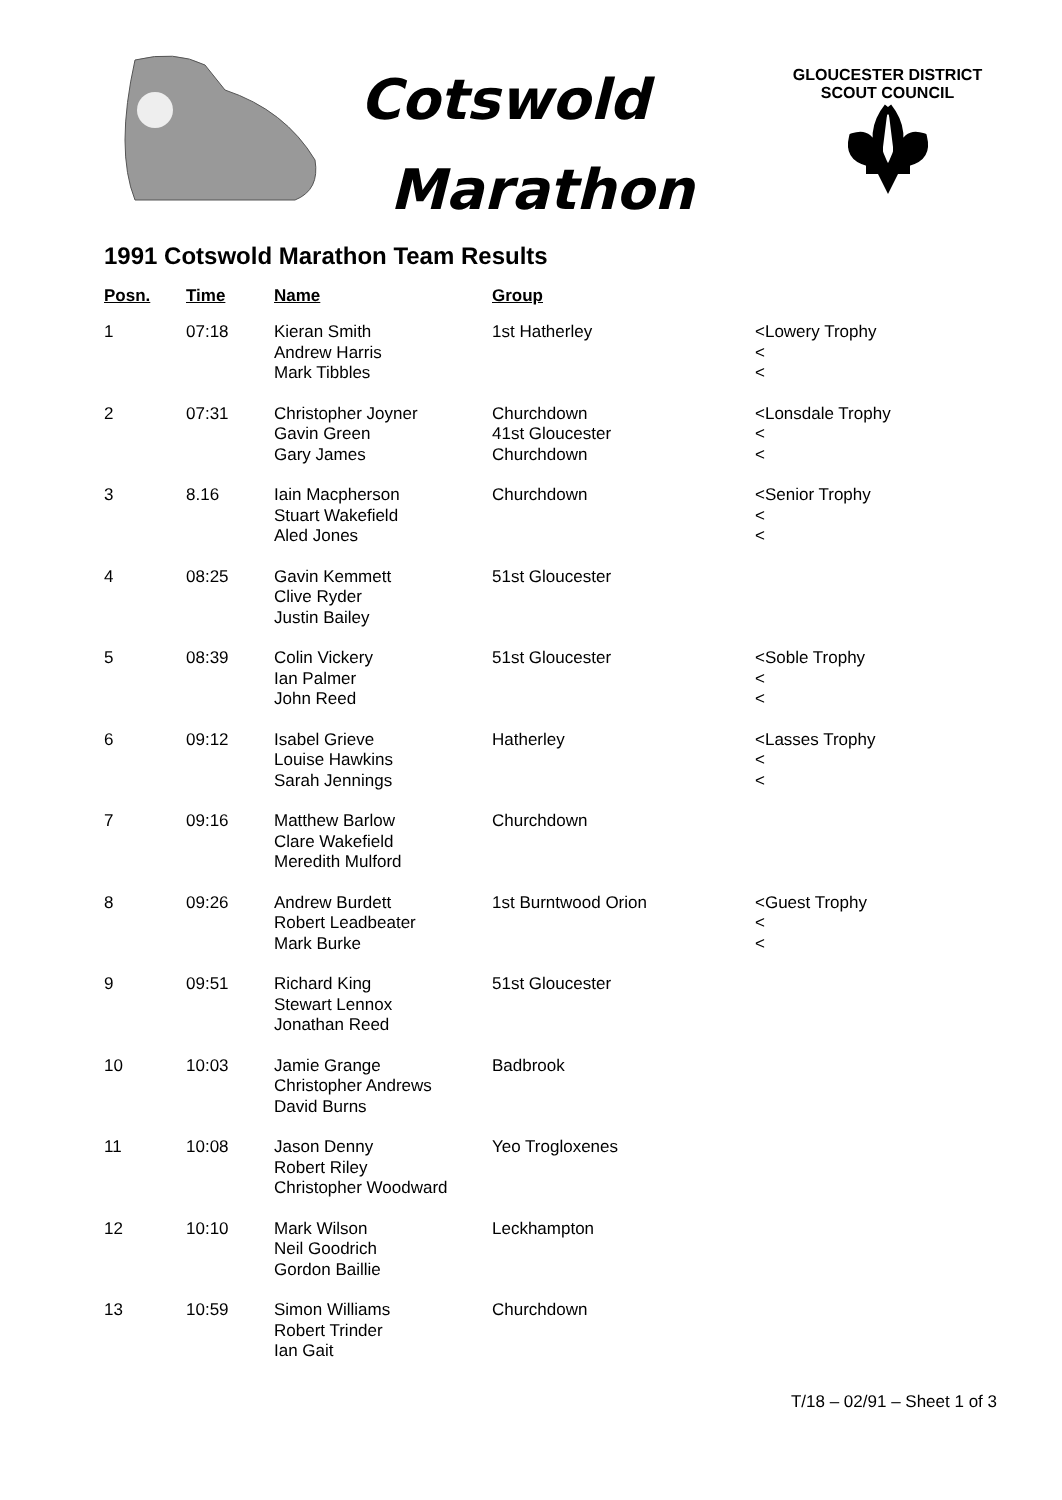Cotswold
Marathon
GLOUCESTER DISTRICT
SCOUT COUNCIL
1991 Cotswold Marathon Team Results
| Posn. | Time | Name | Group | |
| --- | --- | --- | --- | --- |
| 1 | 07:18 | Kieran Smith Andrew Harris Mark Tibbles | 1st Hatherley | <Lowery Trophy < < |
| 2 | 07:31 | Christopher Joyner Gavin Green Gary James | Churchdown 41st Gloucester Churchdown | <Lonsdale Trophy < < |
| 3 | 8.16 | Iain Macpherson Stuart Wakefield Aled Jones | Churchdown | <Senior Trophy < < |
| 4 | 08:25 | Gavin Kemmett Clive Ryder Justin Bailey | 51st Gloucester | |
| 5 | 08:39 | Colin Vickery Ian Palmer John Reed | 51st Gloucester | <Soble Trophy < < |
| 6 | 09:12 | Isabel Grieve Louise Hawkins Sarah Jennings | Hatherley | <Lasses Trophy < < |
| 7 | 09:16 | Matthew Barlow Clare Wakefield Meredith Mulford | Churchdown | |
| 8 | 09:26 | Andrew Burdett Robert Leadbeater Mark Burke | 1st Burntwood Orion | <Guest Trophy < < |
| 9 | 09:51 | Richard King Stewart Lennox Jonathan Reed | 51st Gloucester | |
| 10 | 10:03 | Jamie Grange Christopher Andrews David Burns | Badbrook | |
| 11 | 10:08 | Jason Denny Robert Riley Christopher Woodward | Yeo Trogloxenes | |
| 12 | 10:10 | Mark Wilson Neil Goodrich Gordon Baillie | Leckhampton | |
| 13 | 10:59 | Simon Williams Robert Trinder Ian Gait | Churchdown | |
T/18 – 02/91 – Sheet 1 of 3